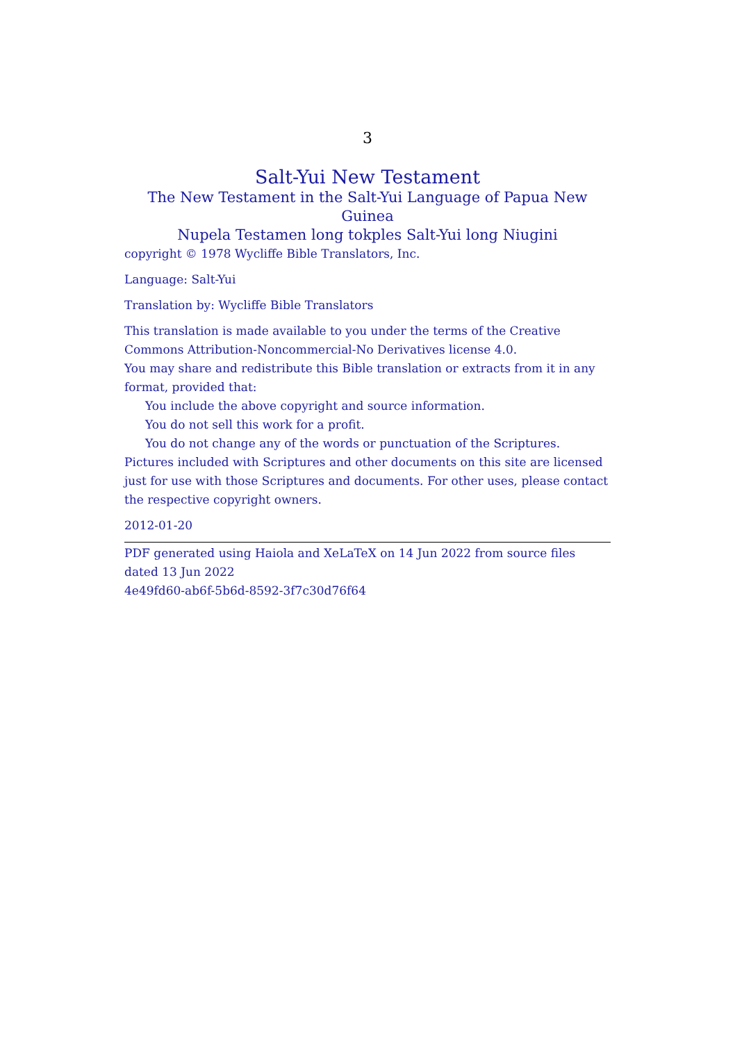3
Salt-Yui New Testament
The New Testament in the Salt-Yui Language of Papua New Guinea
Nupela Testamen long tokples Salt-Yui long Niugini
copyright © 1978 Wycliffe Bible Translators, Inc.
Language: Salt-Yui
Translation by: Wycliffe Bible Translators
This translation is made available to you under the terms of the Creative Commons Attribution-Noncommercial-No Derivatives license 4.0.
You may share and redistribute this Bible translation or extracts from it in any format, provided that:
You include the above copyright and source information.
You do not sell this work for a profit.
You do not change any of the words or punctuation of the Scriptures.
Pictures included with Scriptures and other documents on this site are licensed just for use with those Scriptures and documents. For other uses, please contact the respective copyright owners.
2012-01-20
PDF generated using Haiola and XeLaTeX on 14 Jun 2022 from source files dated 13 Jun 2022
4e49fd60-ab6f-5b6d-8592-3f7c30d76f64